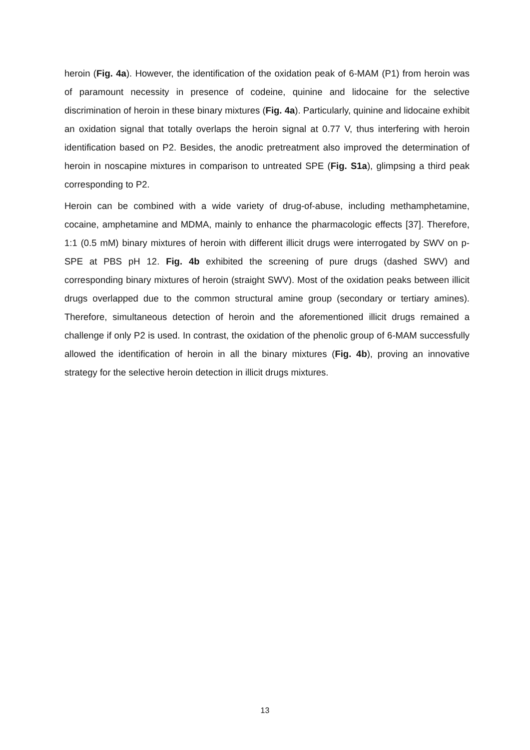heroin (Fig. 4a). However, the identification of the oxidation peak of 6-MAM (P1) from heroin was of paramount necessity in presence of codeine, quinine and lidocaine for the selective discrimination of heroin in these binary mixtures (Fig. 4a). Particularly, quinine and lidocaine exhibit an oxidation signal that totally overlaps the heroin signal at 0.77 V, thus interfering with heroin identification based on P2. Besides, the anodic pretreatment also improved the determination of heroin in noscapine mixtures in comparison to untreated SPE (Fig. S1a), glimpsing a third peak corresponding to P2.
Heroin can be combined with a wide variety of drug-of-abuse, including methamphetamine, cocaine, amphetamine and MDMA, mainly to enhance the pharmacologic effects [37]. Therefore, 1:1 (0.5 mM) binary mixtures of heroin with different illicit drugs were interrogated by SWV on p-SPE at PBS pH 12. Fig. 4b exhibited the screening of pure drugs (dashed SWV) and corresponding binary mixtures of heroin (straight SWV). Most of the oxidation peaks between illicit drugs overlapped due to the common structural amine group (secondary or tertiary amines). Therefore, simultaneous detection of heroin and the aforementioned illicit drugs remained a challenge if only P2 is used. In contrast, the oxidation of the phenolic group of 6-MAM successfully allowed the identification of heroin in all the binary mixtures (Fig. 4b), proving an innovative strategy for the selective heroin detection in illicit drugs mixtures.
13